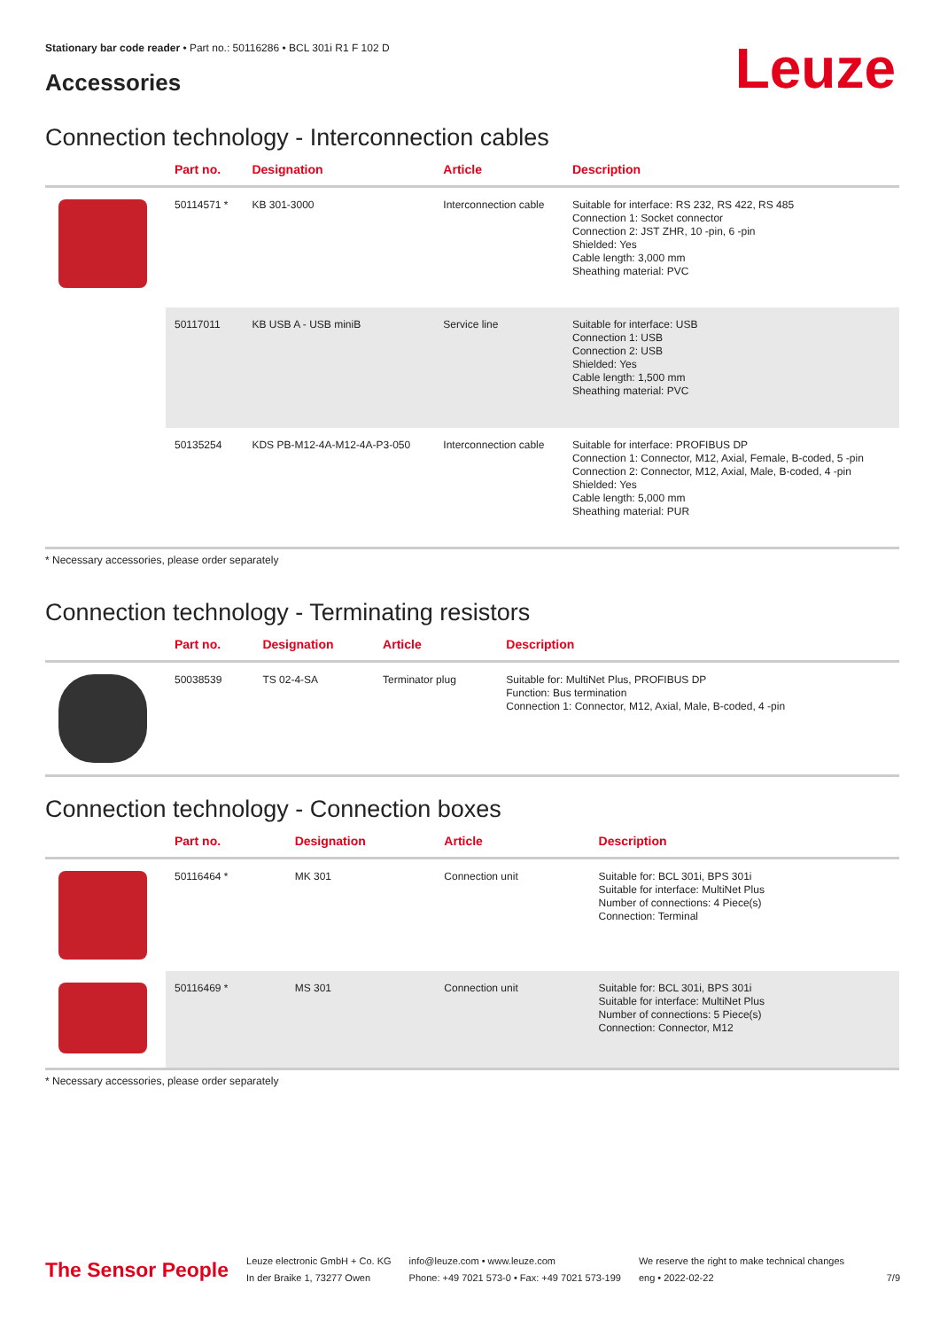Stationary bar code reader • Part no.: 50116286 • BCL 301i R1 F 102 D
Accessories Leuze
Connection technology - Interconnection cables
| | Part no. | Designation | Article | Description |
| --- | --- | --- | --- | --- |
| | 50114571 * | KB 301-3000 | Interconnection cable | Suitable for interface: RS 232, RS 422, RS 485 Connection 1: Socket connector Connection 2: JST ZHR, 10 -pin, 6 -pin Shielded: Yes Cable length: 3,000 mm Sheathing material: PVC |
| | 50117011 | KB USB A - USB miniB | Service line | Suitable for interface: USB Connection 1: USB Connection 2: USB Shielded: Yes Cable length: 1,500 mm Sheathing material: PVC |
| | 50135254 | KDS PB-M12-4A-M12-4A-P3-050 | Interconnection cable | Suitable for interface: PROFIBUS DP Connection 1: Connector, M12, Axial, Female, B-coded, 5 -pin Connection 2: Connector, M12, Axial, Male, B-coded, 4 -pin Shielded: Yes Cable length: 5,000 mm Sheathing material: PUR |
* Necessary accessories, please order separately
Connection technology - Terminating resistors
| | Part no. | Designation | Article | Description |
| --- | --- | --- | --- | --- |
| | 50038539 | TS 02-4-SA | Terminator plug | Suitable for: MultiNet Plus, PROFIBUS DP Function: Bus termination Connection 1: Connector, M12, Axial, Male, B-coded, 4 -pin |
Connection technology - Connection boxes
| | Part no. | Designation | Article | Description |
| --- | --- | --- | --- | --- |
| | 50116464 * | MK 301 | Connection unit | Suitable for: BCL 301i, BPS 301i Suitable for interface: MultiNet Plus Number of connections: 4 Piece(s) Connection: Terminal |
| | 50116469 * | MS 301 | Connection unit | Suitable for: BCL 301i, BPS 301i Suitable for interface: MultiNet Plus Number of connections: 5 Piece(s) Connection: Connector, M12 |
* Necessary accessories, please order separately
The Sensor People
Leuze electronic GmbH + Co. KG
In der Braike 1, 73277 Owen
info@leuze.com • www.leuze.com
Phone: +49 7021 573-0 • Fax: +49 7021 573-199
We reserve the right to make technical changes
eng • 2022-02-22
7/9